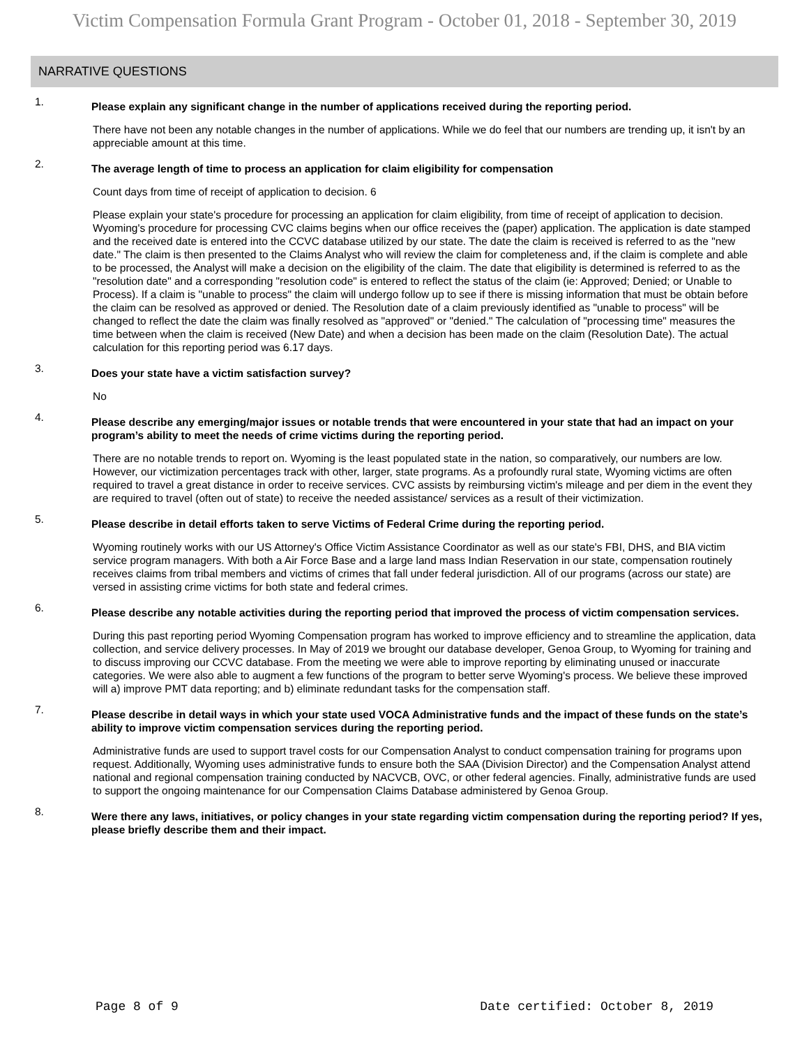Victim Compensation Formula Grant Program - October 01, 2018 - September 30, 2019
NARRATIVE QUESTIONS
1.
Please explain any significant change in the number of applications received during the reporting period.
There have not been any notable changes in the number of applications. While we do feel that our numbers are trending up, it isn't by an appreciable amount at this time.
2.
The average length of time to process an application for claim eligibility for compensation
Count days from time of receipt of application to decision. 6
Please explain your state's procedure for processing an application for claim eligibility, from time of receipt of application to decision. Wyoming's procedure for processing CVC claims begins when our office receives the (paper) application. The application is date stamped and the received date is entered into the CCVC database utilized by our state. The date the claim is received is referred to as the "new date." The claim is then presented to the Claims Analyst who will review the claim for completeness and, if the claim is complete and able to be processed, the Analyst will make a decision on the eligibility of the claim. The date that eligibility is determined is referred to as the "resolution date" and a corresponding "resolution code" is entered to reflect the status of the claim (ie: Approved; Denied; or Unable to Process). If a claim is "unable to process" the claim will undergo follow up to see if there is missing information that must be obtain before the claim can be resolved as approved or denied. The Resolution date of a claim previously identified as "unable to process" will be changed to reflect the date the claim was finally resolved as "approved" or "denied." The calculation of "processing time" measures the time between when the claim is received (New Date) and when a decision has been made on the claim (Resolution Date). The actual calculation for this reporting period was 6.17 days.
3.
Does your state have a victim satisfaction survey?
No
4.
Please describe any emerging/major issues or notable trends that were encountered in your state that had an impact on your program’s ability to meet the needs of crime victims during the reporting period.
There are no notable trends to report on. Wyoming is the least populated state in the nation, so comparatively, our numbers are low. However, our victimization percentages track with other, larger, state programs. As a profoundly rural state, Wyoming victims are often required to travel a great distance in order to receive services. CVC assists by reimbursing victim's mileage and per diem in the event they are required to travel (often out of state) to receive the needed assistance/ services as a result of their victimization.
5.
Please describe in detail efforts taken to serve Victims of Federal Crime during the reporting period.
Wyoming routinely works with our US Attorney's Office Victim Assistance Coordinator as well as our state's FBI, DHS, and BIA victim service program managers. With both a Air Force Base and a large land mass Indian Reservation in our state, compensation routinely receives claims from tribal members and victims of crimes that fall under federal jurisdiction. All of our programs (across our state) are versed in assisting crime victims for both state and federal crimes.
6.
Please describe any notable activities during the reporting period that improved the process of victim compensation services.
During this past reporting period Wyoming Compensation program has worked to improve efficiency and to streamline the application, data collection, and service delivery processes. In May of 2019 we brought our database developer, Genoa Group, to Wyoming for training and to discuss improving our CCVC database. From the meeting we were able to improve reporting by eliminating unused or inaccurate categories. We were also able to augment a few functions of the program to better serve Wyoming's process. We believe these improved will a) improve PMT data reporting; and b) eliminate redundant tasks for the compensation staff.
7.
Please describe in detail ways in which your state used VOCA Administrative funds and the impact of these funds on the state’s ability to improve victim compensation services during the reporting period.
Administrative funds are used to support travel costs for our Compensation Analyst to conduct compensation training for programs upon request. Additionally, Wyoming uses administrative funds to ensure both the SAA (Division Director) and the Compensation Analyst attend national and regional compensation training conducted by NACVCB, OVC, or other federal agencies. Finally, administrative funds are used to support the ongoing maintenance for our Compensation Claims Database administered by Genoa Group.
8.
Were there any laws, initiatives, or policy changes in your state regarding victim compensation during the reporting period? If yes, please briefly describe them and their impact.
Page 8 of 9 Date certified: October 8, 2019